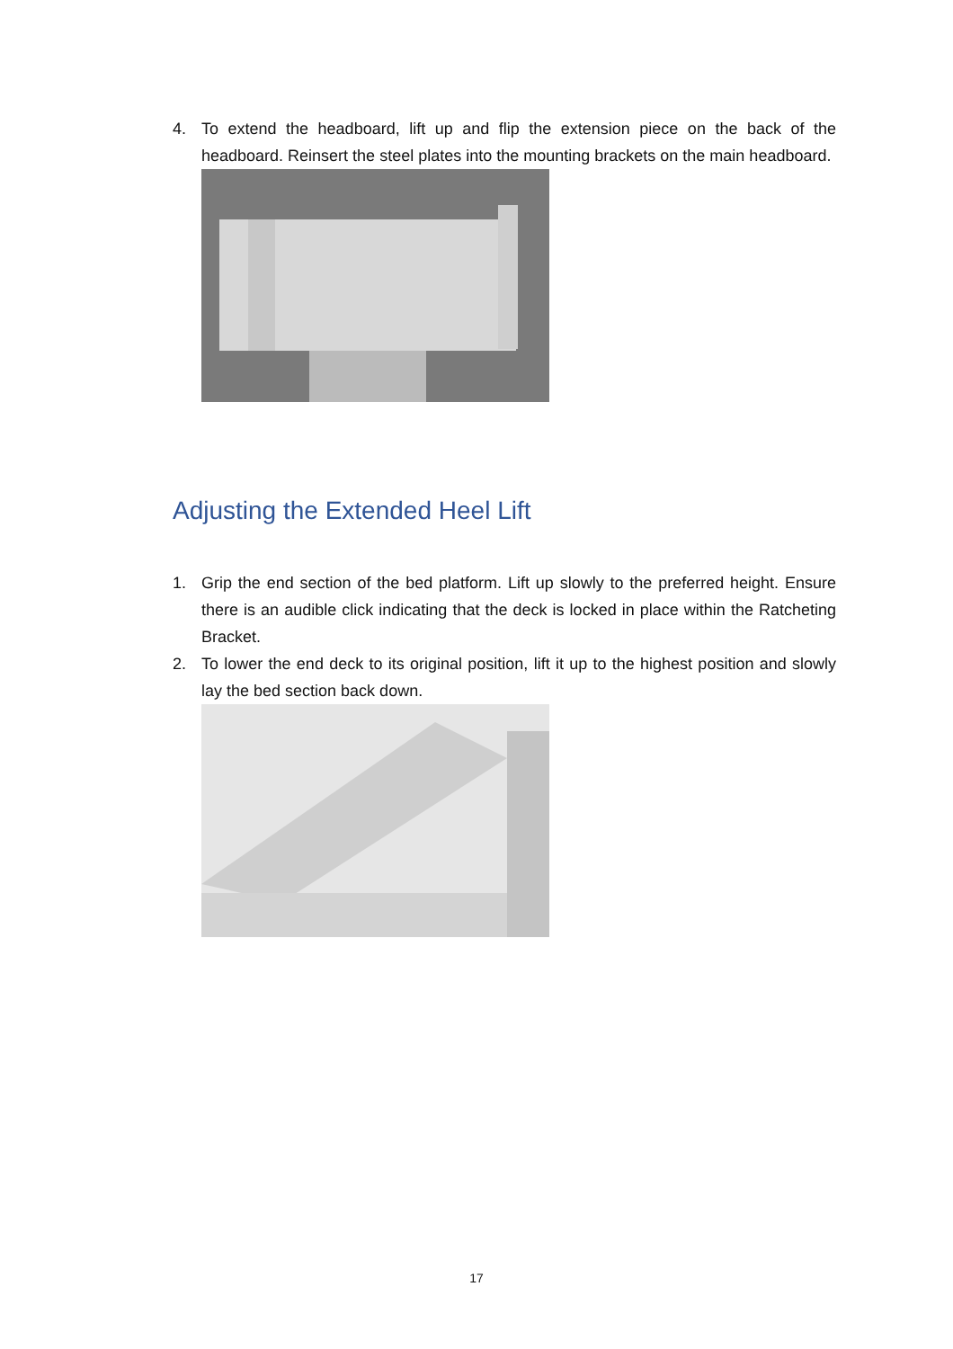4. To extend the headboard, lift up and flip the extension piece on the back of the headboard. Reinsert the steel plates into the mounting brackets on the main headboard.
Adjusting the Extended Heel Lift
1. Grip the end section of the bed platform. Lift up slowly to the preferred height. Ensure there is an audible click indicating that the deck is locked in place within the Ratcheting Bracket.
2. To lower the end deck to its original position, lift it up to the highest position and slowly lay the bed section back down.
17